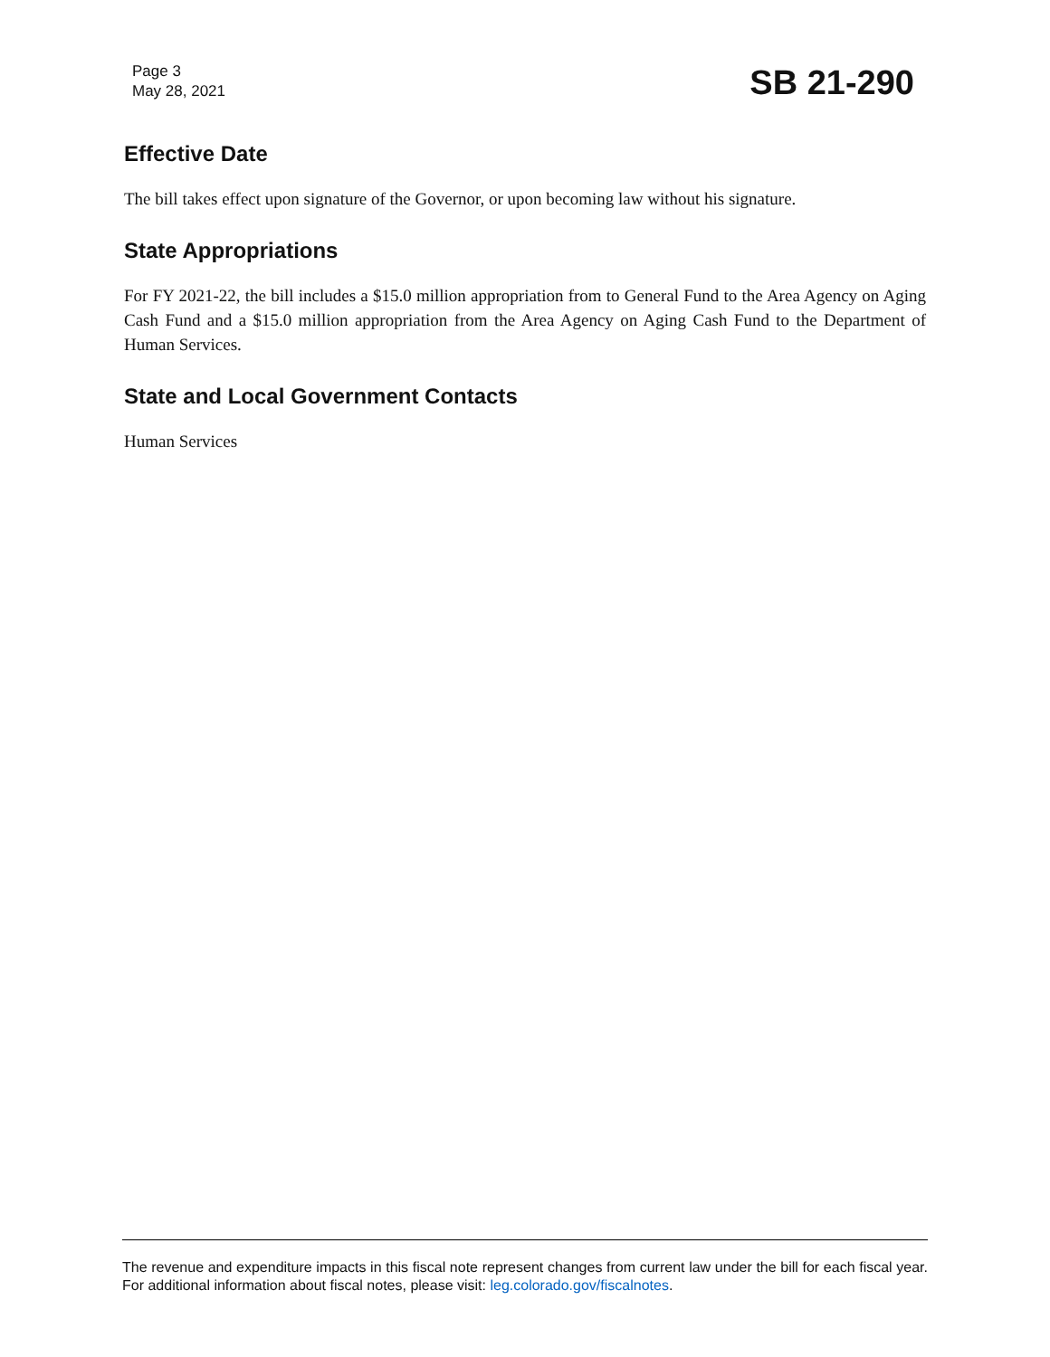Page 3
May 28, 2021
SB 21-290
Effective Date
The bill takes effect upon signature of the Governor, or upon becoming law without his signature.
State Appropriations
For FY 2021-22, the bill includes a $15.0 million appropriation from to General Fund to the Area Agency on Aging Cash Fund and a $15.0 million appropriation from the Area Agency on Aging Cash Fund to the Department of Human Services.
State and Local Government Contacts
Human Services
The revenue and expenditure impacts in this fiscal note represent changes from current law under the bill for each fiscal year. For additional information about fiscal notes, please visit: leg.colorado.gov/fiscalnotes.